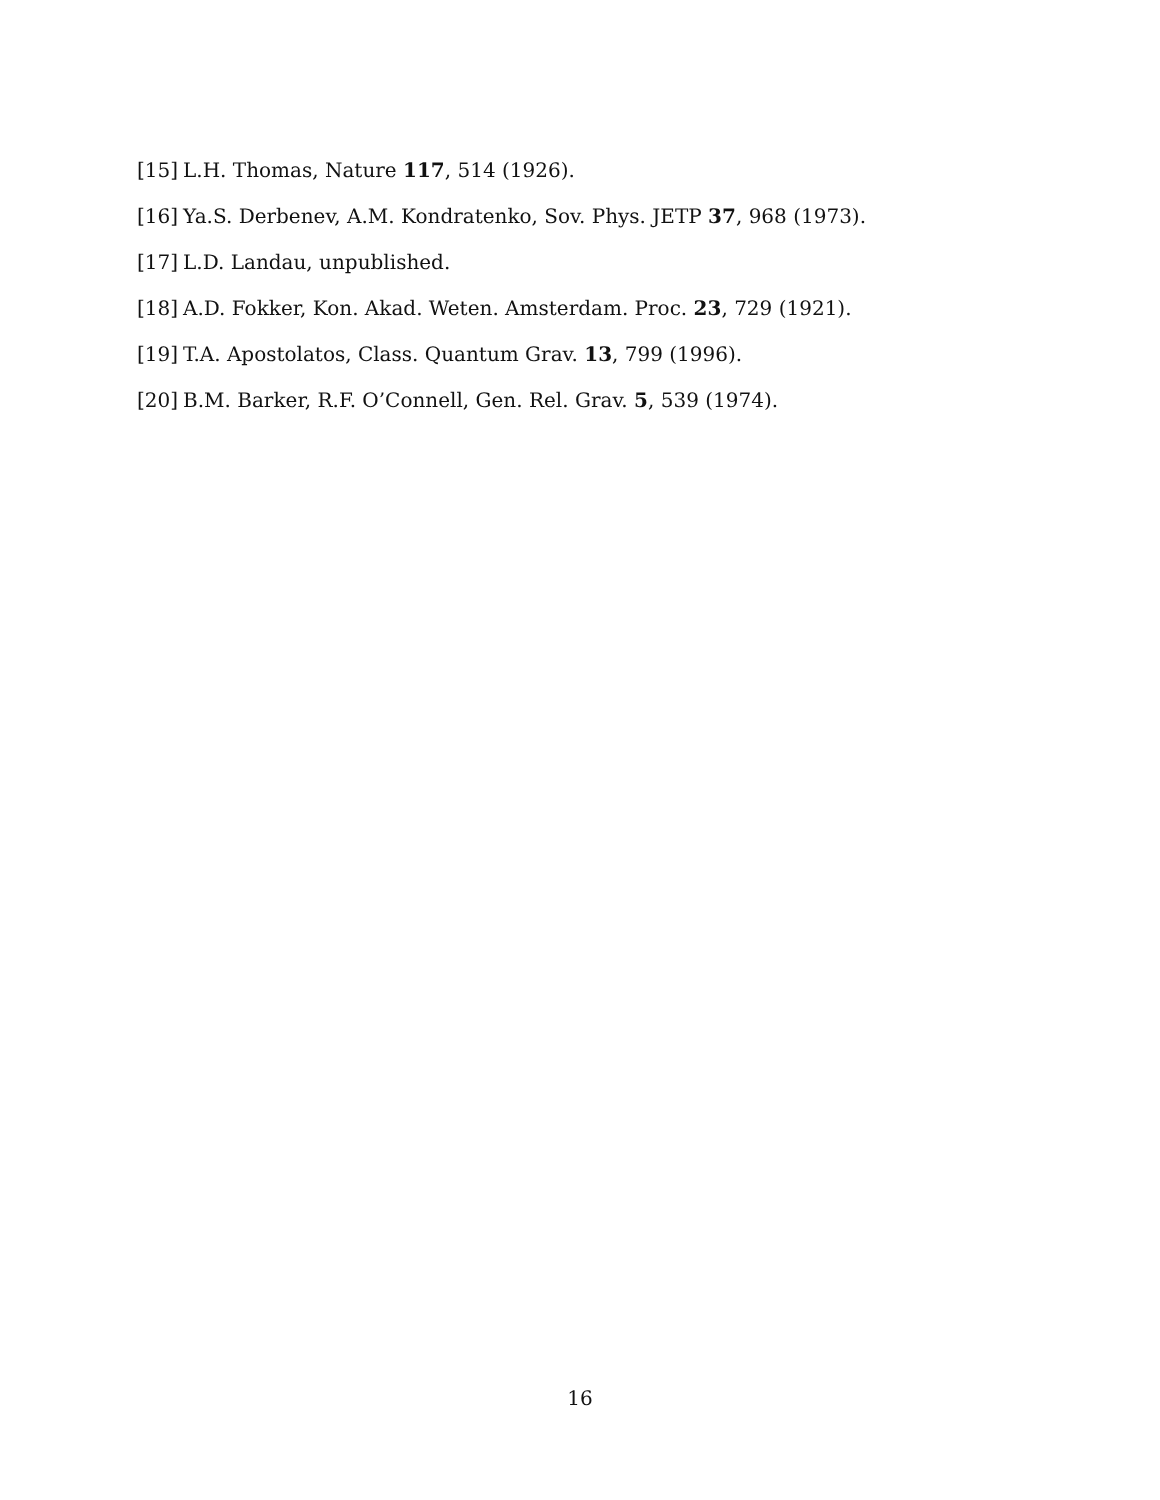[15] L.H. Thomas, Nature 117, 514 (1926).
[16] Ya.S. Derbenev, A.M. Kondratenko, Sov. Phys. JETP 37, 968 (1973).
[17] L.D. Landau, unpublished.
[18] A.D. Fokker, Kon. Akad. Weten. Amsterdam. Proc. 23, 729 (1921).
[19] T.A. Apostolatos, Class. Quantum Grav. 13, 799 (1996).
[20] B.M. Barker, R.F. O’Connell, Gen. Rel. Grav. 5, 539 (1974).
16